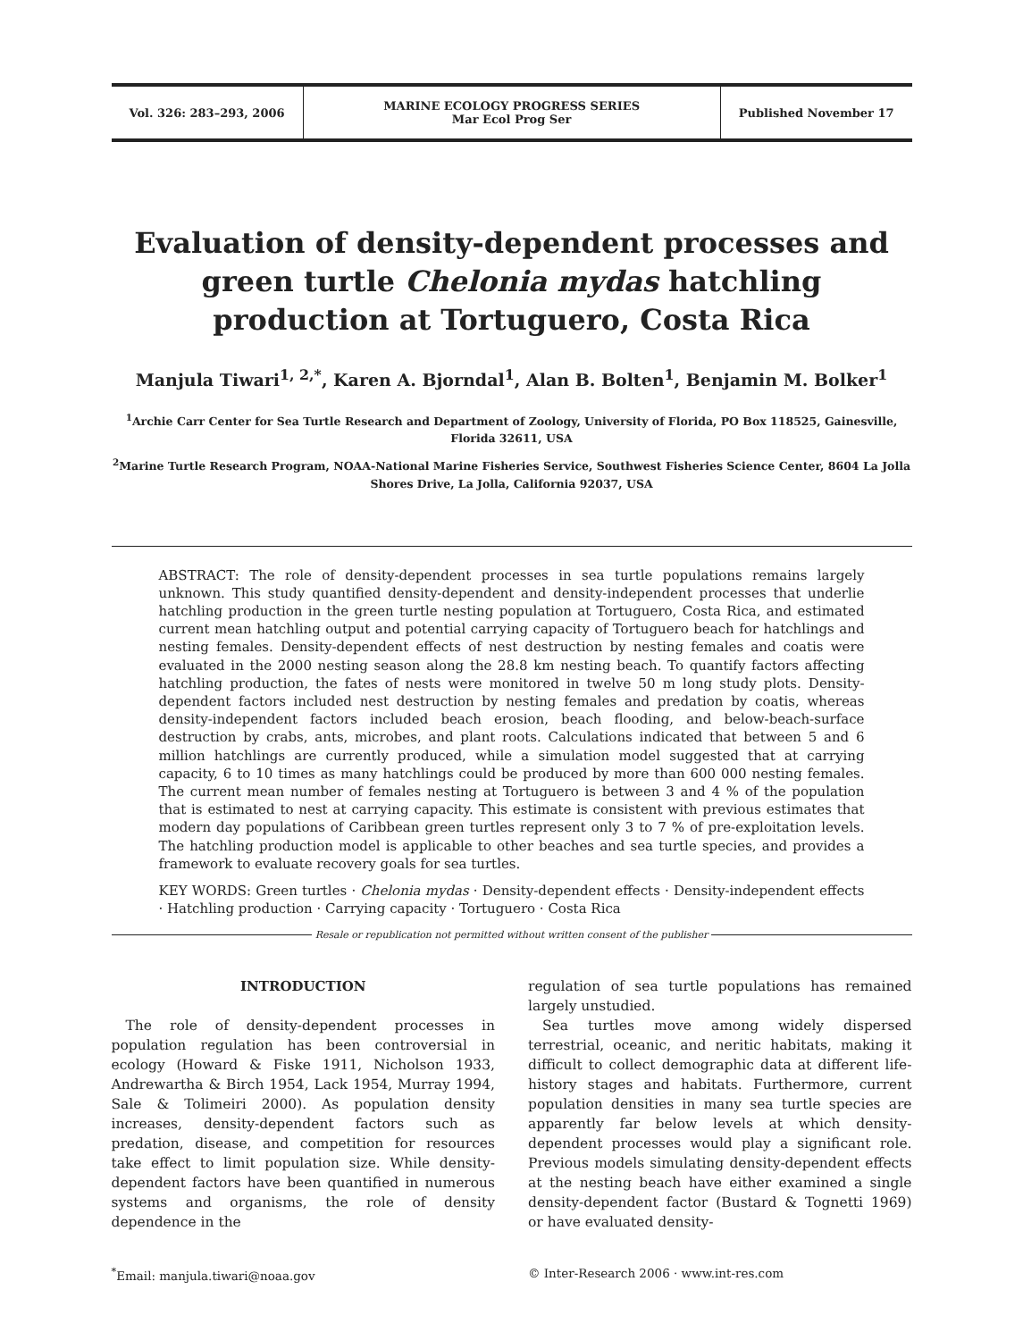Vol. 326: 283–293, 2006
MARINE ECOLOGY PROGRESS SERIES
Mar Ecol Prog Ser
Published November 17
Evaluation of density-dependent processes and green turtle Chelonia mydas hatchling production at Tortuguero, Costa Rica
Manjula Tiwari<sup>1, 2,*</sup>, Karen A. Bjorndal<sup>1</sup>, Alan B. Bolten<sup>1</sup>, Benjamin M. Bolker<sup>1</sup>
<sup>1</sup> Archie Carr Center for Sea Turtle Research and Department of Zoology, University of Florida, PO Box 118525, Gainesville, Florida 32611, USA
<sup>2</sup> Marine Turtle Research Program, NOAA-National Marine Fisheries Service, Southwest Fisheries Science Center, 8604 La Jolla Shores Drive, La Jolla, California 92037, USA
ABSTRACT: The role of density-dependent processes in sea turtle populations remains largely unknown. This study quantified density-dependent and density-independent processes that underlie hatchling production in the green turtle nesting population at Tortuguero, Costa Rica, and estimated current mean hatchling output and potential carrying capacity of Tortuguero beach for hatchlings and nesting females. Density-dependent effects of nest destruction by nesting females and coatis were evaluated in the 2000 nesting season along the 28.8 km nesting beach. To quantify factors affecting hatchling production, the fates of nests were monitored in twelve 50 m long study plots. Density-dependent factors included nest destruction by nesting females and predation by coatis, whereas density-independent factors included beach erosion, beach flooding, and below-beach-surface destruction by crabs, ants, microbes, and plant roots. Calculations indicated that between 5 and 6 million hatchlings are currently produced, while a simulation model suggested that at carrying capacity, 6 to 10 times as many hatchlings could be produced by more than 600 000 nesting females. The current mean number of females nesting at Tortuguero is between 3 and 4 % of the population that is estimated to nest at carrying capacity. This estimate is consistent with previous estimates that modern day populations of Caribbean green turtles represent only 3 to 7 % of pre-exploitation levels. The hatchling production model is applicable to other beaches and sea turtle species, and provides a framework to evaluate recovery goals for sea turtles.
KEY WORDS: Green turtles · Chelonia mydas · Density-dependent effects · Density-independent effects · Hatchling production · Carrying capacity · Tortuguero · Costa Rica
Resale or republication not permitted without written consent of the publisher
INTRODUCTION
The role of density-dependent processes in population regulation has been controversial in ecology (Howard & Fiske 1911, Nicholson 1933, Andrewartha & Birch 1954, Lack 1954, Murray 1994, Sale & Tolimeiri 2000). As population density increases, density-dependent factors such as predation, disease, and competition for resources take effect to limit population size. While density-dependent factors have been quantified in numerous systems and organisms, the role of density dependence in the
regulation of sea turtle populations has remained largely unstudied.
Sea turtles move among widely dispersed terrestrial, oceanic, and neritic habitats, making it difficult to collect demographic data at different life-history stages and habitats. Furthermore, current population densities in many sea turtle species are apparently far below levels at which density-dependent processes would play a significant role. Previous models simulating density-dependent effects at the nesting beach have either examined a single density-dependent factor (Bustard & Tognetti 1969) or have evaluated density-
<sup>*</sup> Email: manjula.tiwari@noaa.gov
© Inter-Research 2006 · www.int-res.com